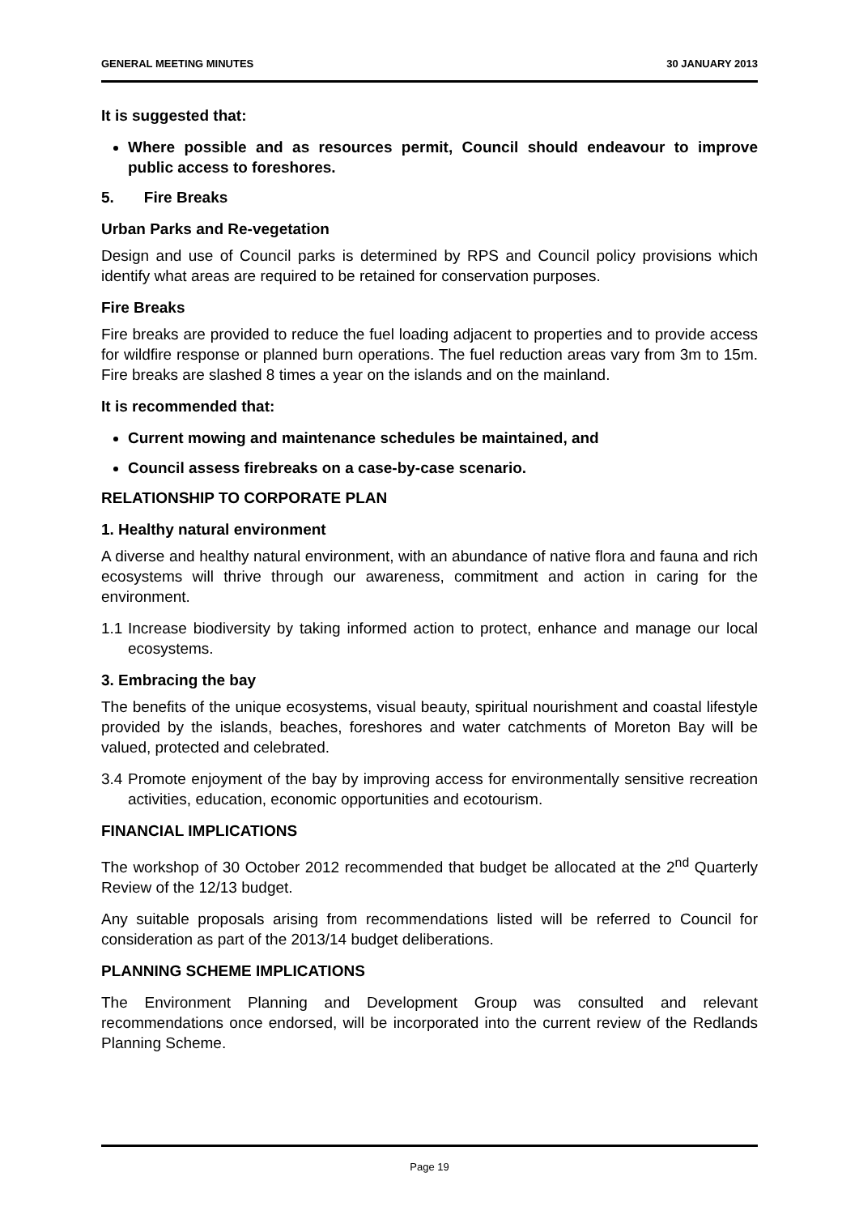GENERAL MEETING MINUTES 30 JANUARY 2013
It is suggested that:
Where possible and as resources permit, Council should endeavour to improve public access to foreshores.
5. Fire Breaks
Urban Parks and Re-vegetation
Design and use of Council parks is determined by RPS and Council policy provisions which identify what areas are required to be retained for conservation purposes.
Fire Breaks
Fire breaks are provided to reduce the fuel loading adjacent to properties and to provide access for wildfire response or planned burn operations. The fuel reduction areas vary from 3m to 15m. Fire breaks are slashed 8 times a year on the islands and on the mainland.
It is recommended that:
Current mowing and maintenance schedules be maintained, and
Council assess firebreaks on a case-by-case scenario.
RELATIONSHIP TO CORPORATE PLAN
1. Healthy natural environment
A diverse and healthy natural environment, with an abundance of native flora and fauna and rich ecosystems will thrive through our awareness, commitment and action in caring for the environment.
1.1 Increase biodiversity by taking informed action to protect, enhance and manage our local ecosystems.
3. Embracing the bay
The benefits of the unique ecosystems, visual beauty, spiritual nourishment and coastal lifestyle provided by the islands, beaches, foreshores and water catchments of Moreton Bay will be valued, protected and celebrated.
3.4 Promote enjoyment of the bay by improving access for environmentally sensitive recreation activities, education, economic opportunities and ecotourism.
FINANCIAL IMPLICATIONS
The workshop of 30 October 2012 recommended that budget be allocated at the 2<sup>nd</sup> Quarterly Review of the 12/13 budget.
Any suitable proposals arising from recommendations listed will be referred to Council for consideration as part of the 2013/14 budget deliberations.
PLANNING SCHEME IMPLICATIONS
The Environment Planning and Development Group was consulted and relevant recommendations once endorsed, will be incorporated into the current review of the Redlands Planning Scheme.
Page 19